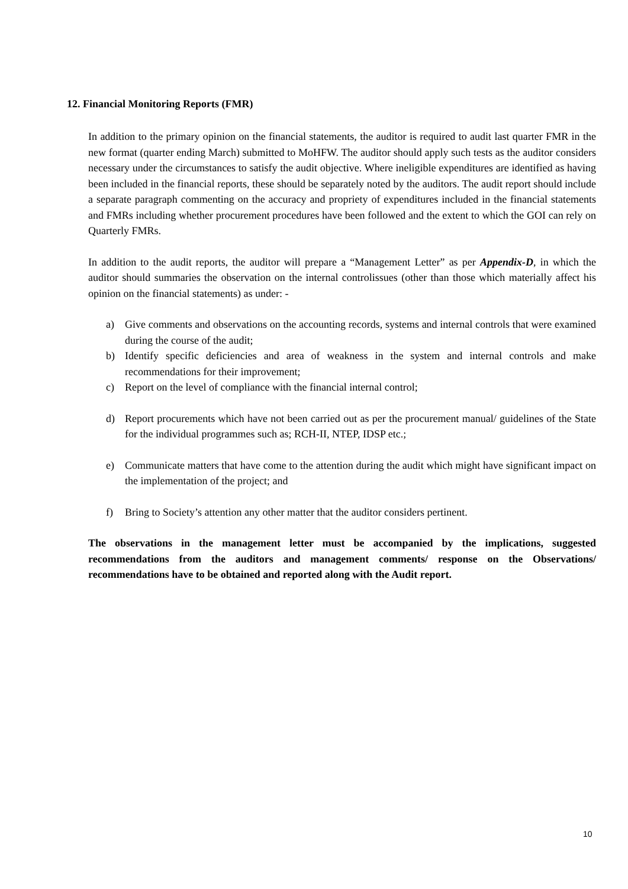12. Financial Monitoring Reports (FMR)
In addition to the primary opinion on the financial statements, the auditor is required to audit last quarter FMR in the new format (quarter ending March) submitted to MoHFW. The auditor should apply such tests as the auditor considers necessary under the circumstances to satisfy the audit objective. Where ineligible expenditures are identified as having been included in the financial reports, these should be separately noted by the auditors. The audit report should include a separate paragraph commenting on the accuracy and propriety of expenditures included in the financial statements and FMRs including whether procurement procedures have been followed and the extent to which the GOI can rely on Quarterly FMRs.
In addition to the audit reports, the auditor will prepare a “Management Letter” as per Appendix-D, in which the auditor should summaries the observation on the internal controlissues (other than those which materially affect his opinion on the financial statements) as under: -
a) Give comments and observations on the accounting records, systems and internal controls that were examined during the course of the audit;
b) Identify specific deficiencies and area of weakness in the system and internal controls and make recommendations for their improvement;
c) Report on the level of compliance with the financial internal control;
d) Report procurements which have not been carried out as per the procurement manual/ guidelines of the State for the individual programmes such as; RCH-II, NTEP, IDSP etc.;
e) Communicate matters that have come to the attention during the audit which might have significant impact on the implementation of the project; and
f) Bring to Society’s attention any other matter that the auditor considers pertinent.
The observations in the management letter must be accompanied by the implications, suggested recommendations from the auditors and management comments/ response on the Observations/ recommendations have to be obtained and reported along with the Audit report.
10